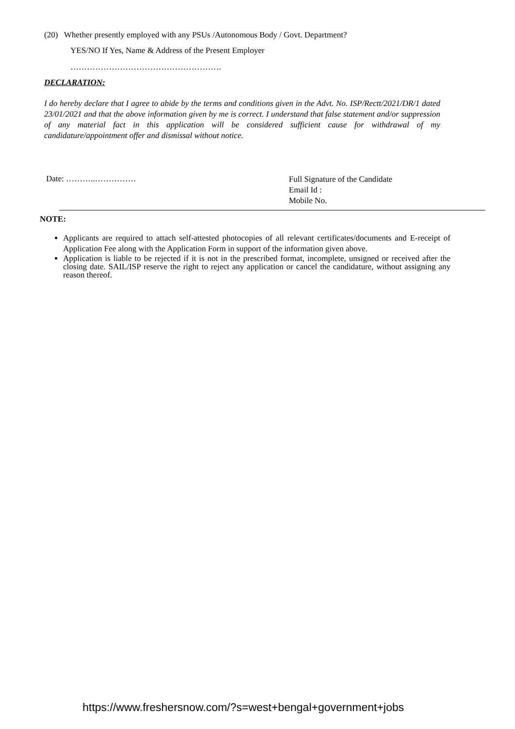(20) Whether presently employed with any PSUs /Autonomous Body / Govt. Department?
YES/NO If Yes, Name & Address of the Present Employer
……………………………………………….
DECLARATION:
I do hereby declare that I agree to abide by the terms and conditions given in the Advt. No. ISP/Rectt/2021/DR/1 dated 23/01/2021 and that the above information given by me is correct. I understand that false statement and/or suppression of any material fact in this application will be considered sufficient cause for withdrawal of my candidature/appointment offer and dismissal without notice.
Date: ………..……………
Full Signature of the Candidate
Email Id :
Mobile No.
NOTE:
Applicants are required to attach self-attested photocopies of all relevant certificates/documents and E-receipt of Application Fee along with the Application Form in support of the information given above.
Application is liable to be rejected if it is not in the prescribed format, incomplete, unsigned or received after the closing date. SAIL/ISP reserve the right to reject any application or cancel the candidature, without assigning any reason thereof.
https://www.freshersnow.com/?s=west+bengal+government+jobs